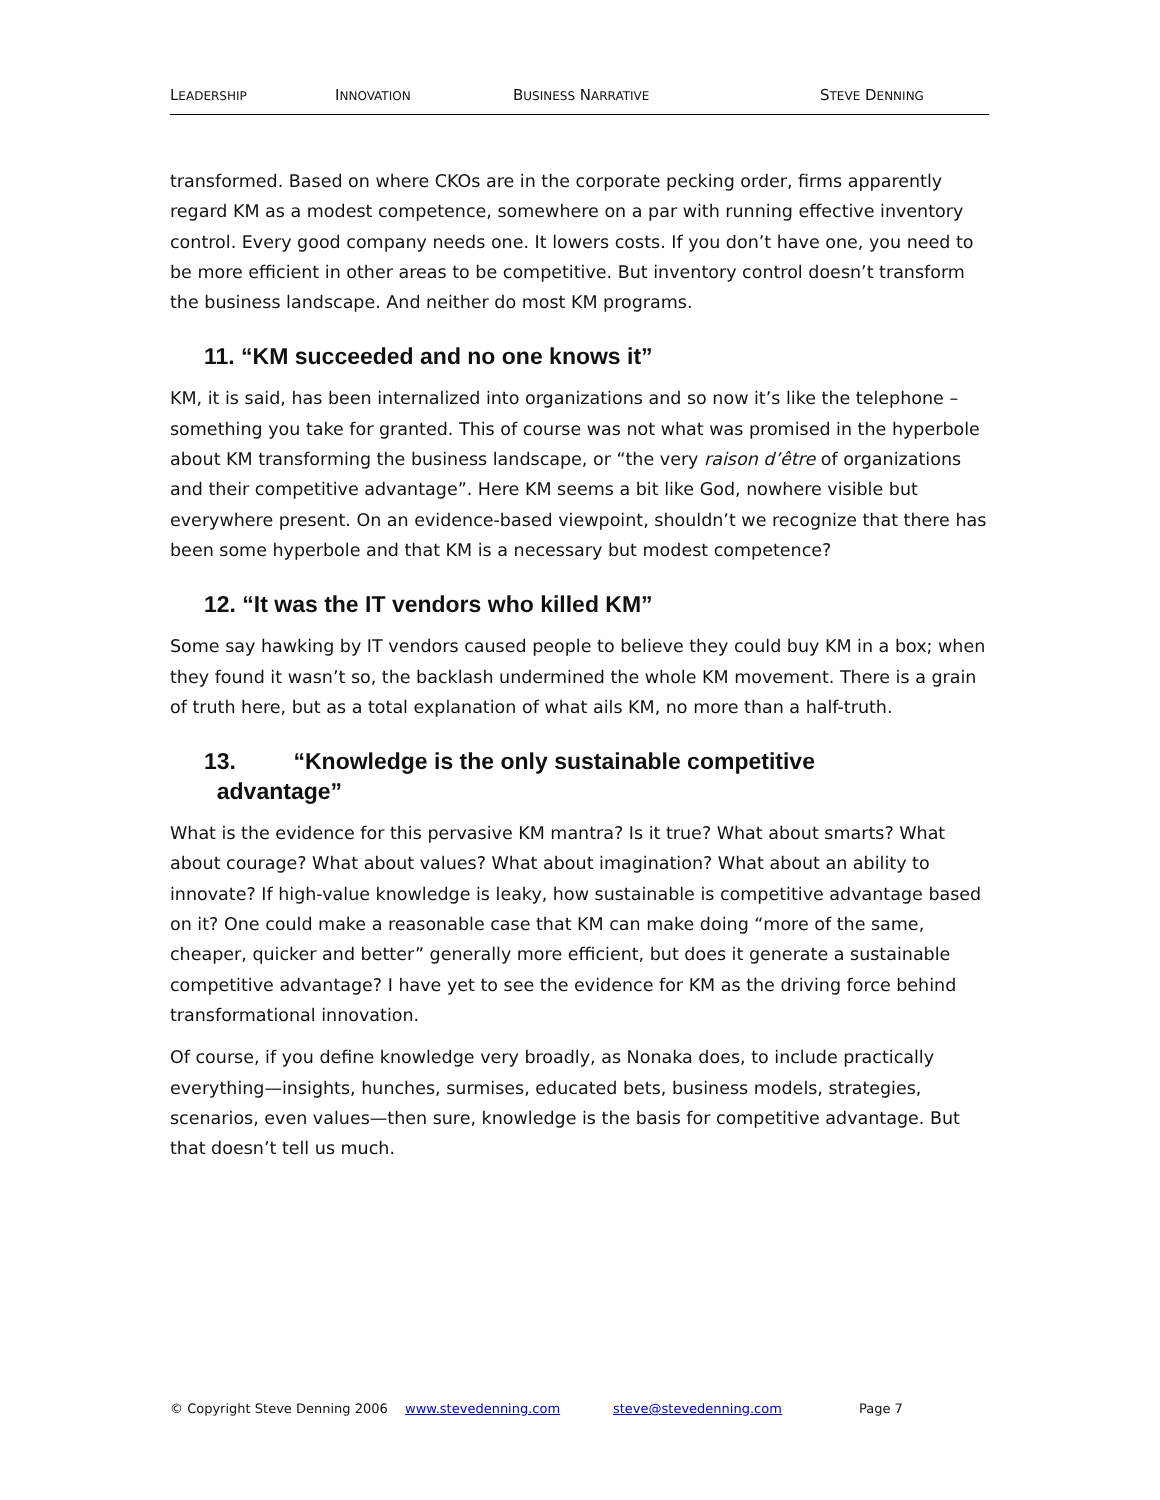LEADERSHIP INNOVATION BUSINESS NARRATIVE STEVE DENNING
transformed. Based on where CKOs are in the corporate pecking order, firms apparently regard KM as a modest competence, somewhere on a par with running effective inventory control. Every good company needs one. It lowers costs. If you don’t have one, you need to be more efficient in other areas to be competitive. But inventory control doesn’t transform the business landscape. And neither do most KM programs.
11. “KM succeeded and no one knows it”
KM, it is said, has been internalized into organizations and so now it’s like the telephone – something you take for granted. This of course was not what was promised in the hyperbole about KM transforming the business landscape, or “the very raison d’être of organizations and their competitive advantage”. Here KM seems a bit like God, nowhere visible but everywhere present. On an evidence-based viewpoint, shouldn’t we recognize that there has been some hyperbole and that KM is a necessary but modest competence?
12. “It was the IT vendors who killed KM”
Some say hawking by IT vendors caused people to believe they could buy KM in a box; when they found it wasn’t so, the backlash undermined the whole KM movement. There is a grain of truth here, but as a total explanation of what ails KM, no more than a half-truth.
13. “Knowledge is the only sustainable competitive
advantage”
What is the evidence for this pervasive KM mantra? Is it true? What about smarts? What about courage? What about values? What about imagination? What about an ability to innovate? If high-value knowledge is leaky, how sustainable is competitive advantage based on it? One could make a reasonable case that KM can make doing “more of the same, cheaper, quicker and better” generally more efficient, but does it generate a sustainable competitive advantage? I have yet to see the evidence for KM as the driving force behind transformational innovation.
Of course, if you define knowledge very broadly, as Nonaka does, to include practically everything—insights, hunches, surmises, educated bets, business models, strategies, scenarios, even values—then sure, knowledge is the basis for competitive advantage. But that doesn’t tell us much.
© Copyright Steve Denning 2006 www.stevedenning.com steve@stevedenning.com Page 7